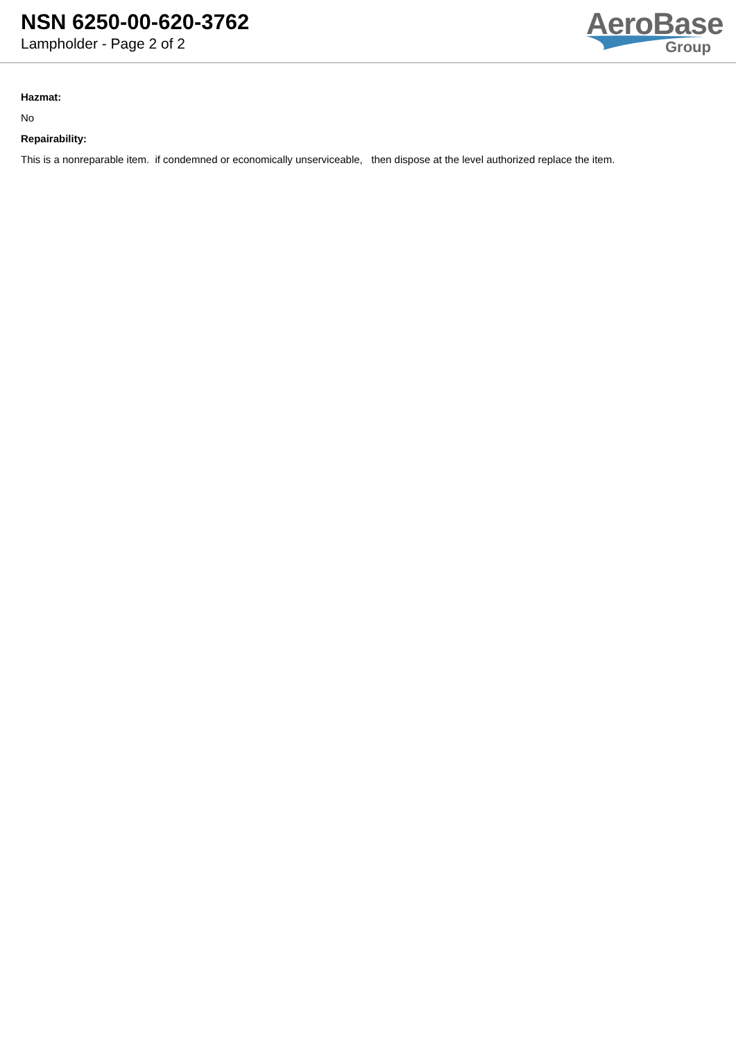NSN 6250-00-620-3762
Lampholder - Page 2 of 2
AeroBase
Group
Hazmat:
No
Repairability:
This is a nonreparable item. if condemned or economically unserviceable, then dispose at the level authorized replace the item.